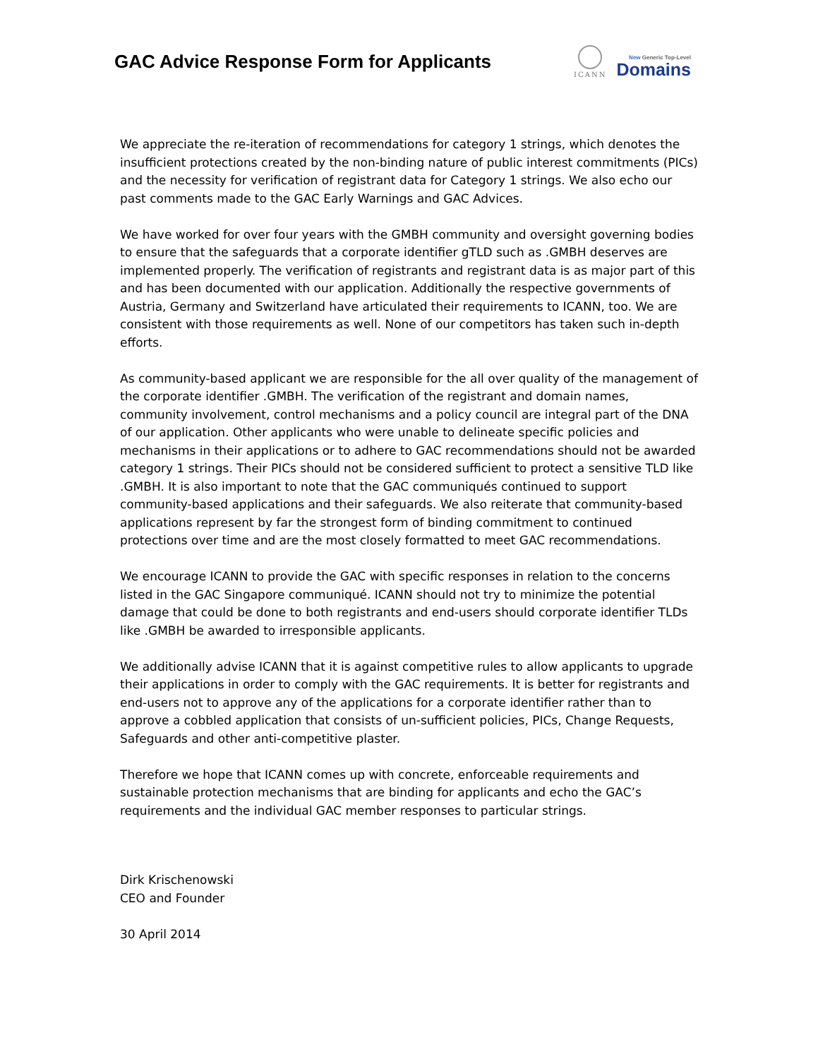GAC Advice Response Form for Applicants
ICANN
New Generic Top-Level
Domains
We appreciate the re-iteration of recommendations for category 1 strings, which denotes the insufficient protections created by the non-binding nature of public interest commitments (PICs) and the necessity for verification of registrant data for Category 1 strings. We also echo our past comments made to the GAC Early Warnings and GAC Advices.
We have worked for over four years with the GMBH community and oversight governing bodies to ensure that the safeguards that a corporate identifier gTLD such as .GMBH deserves are implemented properly. The verification of registrants and registrant data is as major part of this and has been documented with our application. Additionally the respective governments of Austria, Germany and Switzerland have articulated their requirements to ICANN, too. We are consistent with those requirements as well. None of our competitors has taken such in-depth efforts.
As community-based applicant we are responsible for the all over quality of the management of the corporate identifier .GMBH. The verification of the registrant and domain names, community involvement, control mechanisms and a policy council are integral part of the DNA of our application. Other applicants who were unable to delineate specific policies and mechanisms in their applications or to adhere to GAC recommendations should not be awarded category 1 strings. Their PICs should not be considered sufficient to protect a sensitive TLD like .GMBH. It is also important to note that the GAC communiqués continued to support community-based applications and their safeguards. We also reiterate that community-based applications represent by far the strongest form of binding commitment to continued protections over time and are the most closely formatted to meet GAC recommendations.
We encourage ICANN to provide the GAC with specific responses in relation to the concerns listed in the GAC Singapore communiqué. ICANN should not try to minimize the potential damage that could be done to both registrants and end-users should corporate identifier TLDs like .GMBH be awarded to irresponsible applicants.
We additionally advise ICANN that it is against competitive rules to allow applicants to upgrade their applications in order to comply with the GAC requirements. It is better for registrants and end-users not to approve any of the applications for a corporate identifier rather than to approve a cobbled application that consists of un-sufficient policies, PICs, Change Requests, Safeguards and other anti-competitive plaster.
Therefore we hope that ICANN comes up with concrete, enforceable requirements and sustainable protection mechanisms that are binding for applicants and echo the GAC’s requirements and the individual GAC member responses to particular strings.
Dirk Krischenowski
CEO and Founder
30 April 2014